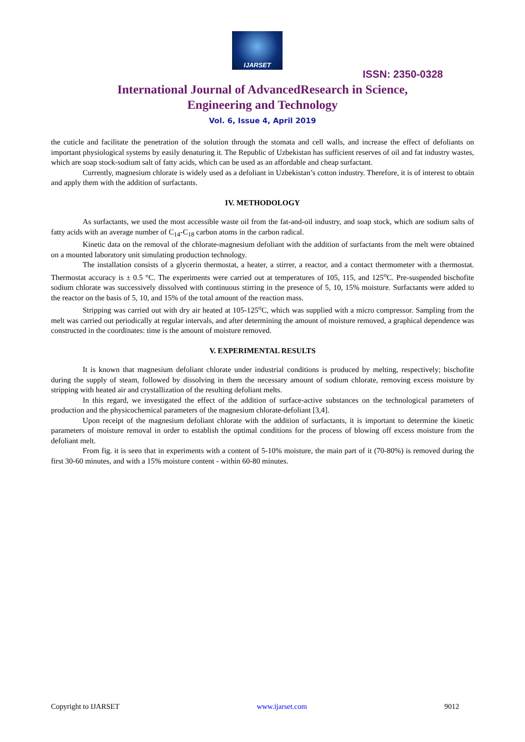IJARSET
ISSN: 2350-0328
International Journal of AdvancedResearch in Science,
Engineering and Technology
Vol. 6, Issue 4, April 2019
the cuticle and facilitate the penetration of the solution through the stomata and cell walls, and increase the effect of defoliants on important physiological systems by easily denaturing it. The Republic of Uzbekistan has sufficient reserves of oil and fat industry wastes, which are soap stock-sodium salt of fatty acids, which can be used as an affordable and cheap surfactant.
Currently, magnesium chlorate is widely used as a defoliant in Uzbekistan’s cotton industry. Therefore, it is of interest to obtain and apply them with the addition of surfactants.
IV. METHODOLOGY
As surfactants, we used the most accessible waste oil from the fat-and-oil industry, and soap stock, which are sodium salts of fatty acids with an average number of C<sub>14</sub>-C<sub>18</sub> carbon atoms in the carbon radical.
Kinetic data on the removal of the chlorate-magnesium defoliant with the addition of surfactants from the melt were obtained on a mounted laboratory unit simulating production technology.
The installation consists of a glycerin thermostat, a heater, a stirrer, a reactor, and a contact thermometer with a thermostat. Thermostat accuracy is ± 0.5 °C. The experiments were carried out at temperatures of 105, 115, and 125<sup>o</sup>C. Pre-suspended bischofite sodium chlorate was successively dissolved with continuous stirring in the presence of 5, 10, 15% moisture. Surfactants were added to the reactor on the basis of 5, 10, and 15% of the total amount of the reaction mass.
Stripping was carried out with dry air heated at 105-125<sup>o</sup>C, which was supplied with a micro compressor. Sampling from the melt was carried out periodically at regular intervals, and after determining the amount of moisture removed, a graphical dependence was constructed in the coordinates: time is the amount of moisture removed.
V. EXPERIMENTAL RESULTS
It is known that magnesium defoliant chlorate under industrial conditions is produced by melting, respectively; bischofite during the supply of steam, followed by dissolving in them the necessary amount of sodium chlorate, removing excess moisture by stripping with heated air and crystallization of the resulting defoliant melts.
In this regard, we investigated the effect of the addition of surface-active substances on the technological parameters of production and the physicochemical parameters of the magnesium chlorate-defoliant [3,4].
Upon receipt of the magnesium defoliant chlorate with the addition of surfactants, it is important to determine the kinetic parameters of moisture removal in order to establish the optimal conditions for the process of blowing off excess moisture from the defoliant melt.
From fig. it is seen that in experiments with a content of 5-10% moisture, the main part of it (70-80%) is removed during the first 30-60 minutes, and with a 15% moisture content - within 60-80 minutes.
Copyright to IJARSET www.ijarset.com 9012